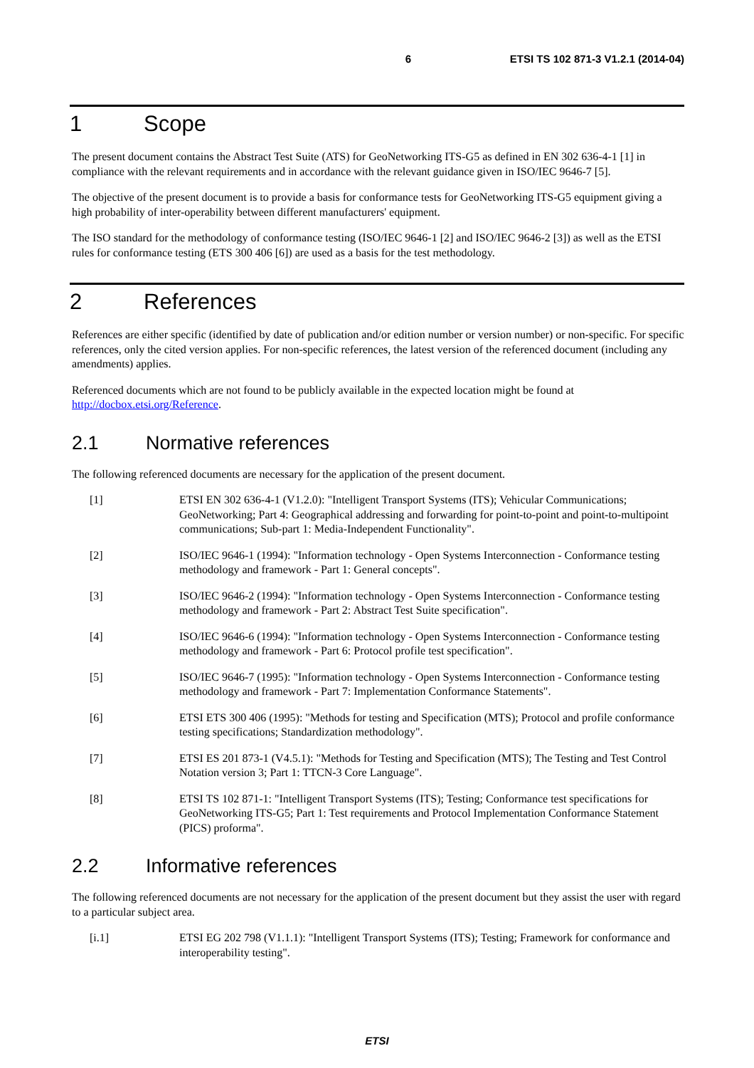6 ETSI TS 102 871-3 V1.2.1 (2014-04)
1 Scope
The present document contains the Abstract Test Suite (ATS) for GeoNetworking ITS-G5 as defined in EN 302 636-4-1 [1] in compliance with the relevant requirements and in accordance with the relevant guidance given in ISO/IEC 9646-7 [5].
The objective of the present document is to provide a basis for conformance tests for GeoNetworking ITS-G5 equipment giving a high probability of inter-operability between different manufacturers' equipment.
The ISO standard for the methodology of conformance testing (ISO/IEC 9646-1 [2] and ISO/IEC 9646-2 [3]) as well as the ETSI rules for conformance testing (ETS 300 406 [6]) are used as a basis for the test methodology.
2 References
References are either specific (identified by date of publication and/or edition number or version number) or non-specific. For specific references, only the cited version applies. For non-specific references, the latest version of the referenced document (including any amendments) applies.
Referenced documents which are not found to be publicly available in the expected location might be found at http://docbox.etsi.org/Reference.
2.1 Normative references
The following referenced documents are necessary for the application of the present document.
[1] ETSI EN 302 636-4-1 (V1.2.0): "Intelligent Transport Systems (ITS); Vehicular Communications; GeoNetworking; Part 4: Geographical addressing and forwarding for point-to-point and point-to-multipoint communications; Sub-part 1: Media-Independent Functionality".
[2] ISO/IEC 9646-1 (1994): "Information technology - Open Systems Interconnection - Conformance testing methodology and framework - Part 1: General concepts".
[3] ISO/IEC 9646-2 (1994): "Information technology - Open Systems Interconnection - Conformance testing methodology and framework - Part 2: Abstract Test Suite specification".
[4] ISO/IEC 9646-6 (1994): "Information technology - Open Systems Interconnection - Conformance testing methodology and framework - Part 6: Protocol profile test specification".
[5] ISO/IEC 9646-7 (1995): "Information technology - Open Systems Interconnection - Conformance testing methodology and framework - Part 7: Implementation Conformance Statements".
[6] ETSI ETS 300 406 (1995): "Methods for testing and Specification (MTS); Protocol and profile conformance testing specifications; Standardization methodology".
[7] ETSI ES 201 873-1 (V4.5.1): "Methods for Testing and Specification (MTS); The Testing and Test Control Notation version 3; Part 1: TTCN-3 Core Language".
[8] ETSI TS 102 871-1: "Intelligent Transport Systems (ITS); Testing; Conformance test specifications for GeoNetworking ITS-G5; Part 1: Test requirements and Protocol Implementation Conformance Statement (PICS) proforma".
2.2 Informative references
The following referenced documents are not necessary for the application of the present document but they assist the user with regard to a particular subject area.
[i.1] ETSI EG 202 798 (V1.1.1): "Intelligent Transport Systems (ITS); Testing; Framework for conformance and interoperability testing".
ETSI